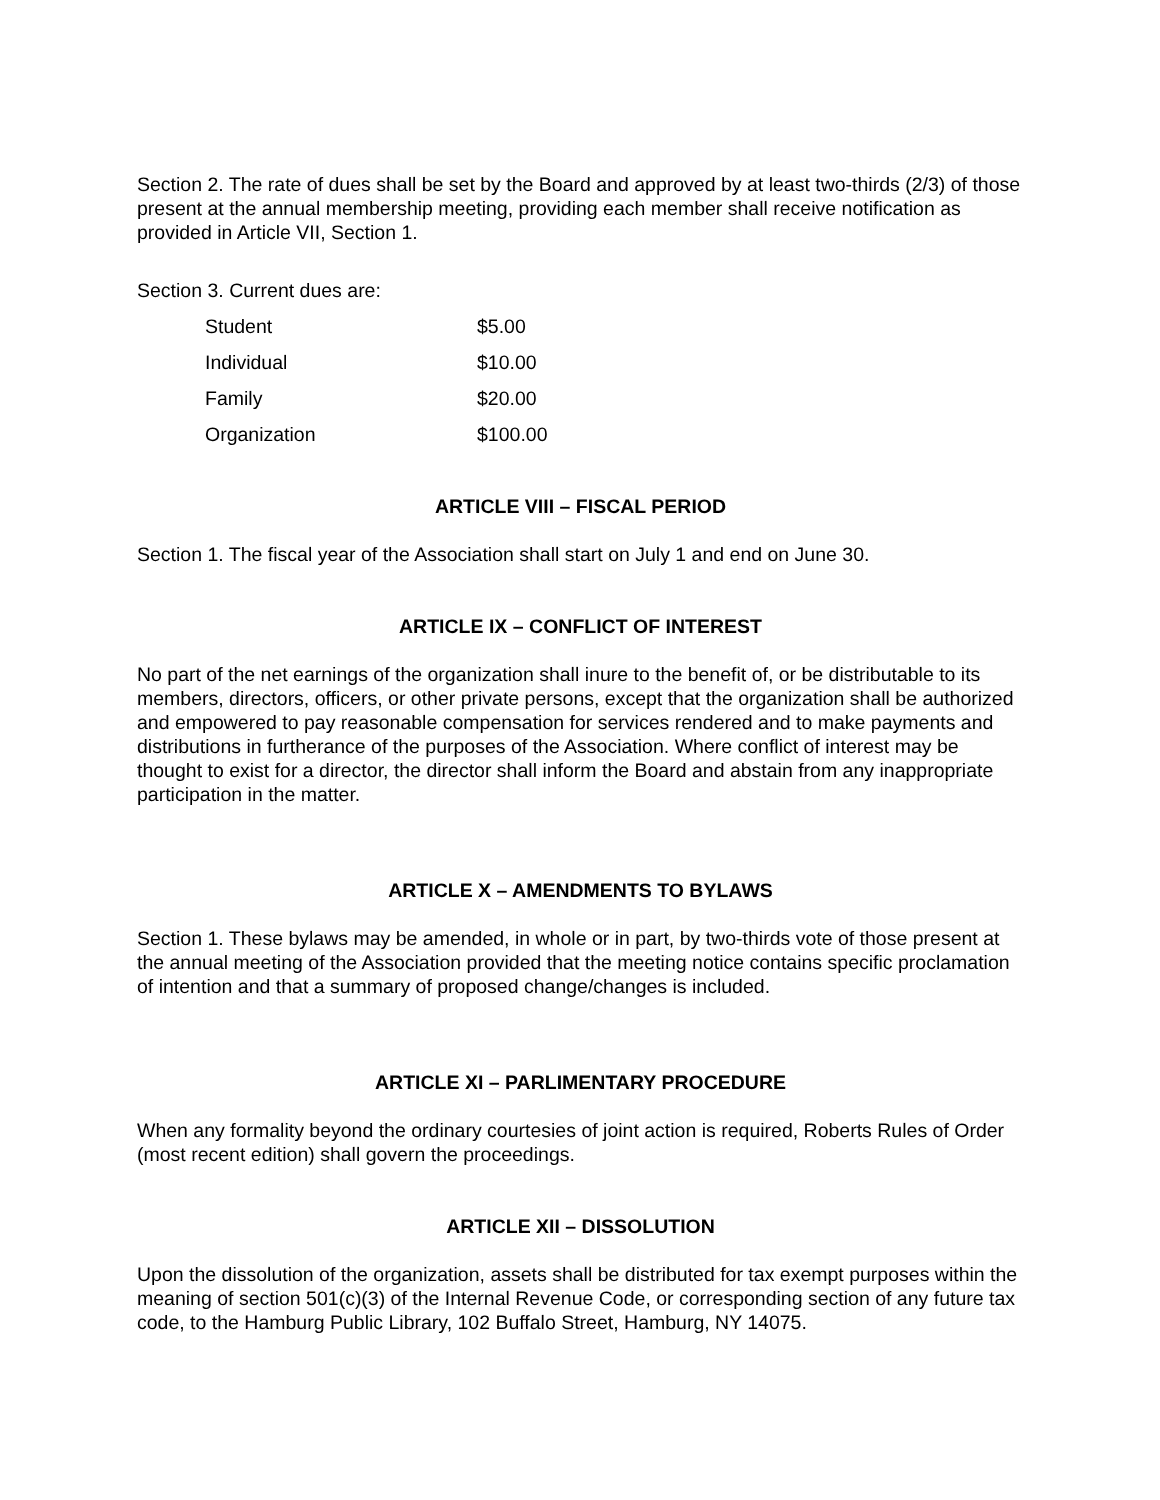Section 2. The rate of dues shall be set by the Board and approved by at least two-thirds (2/3) of those present at the annual membership meeting, providing each member shall receive notification as provided in Article VII, Section 1.
Section 3. Current dues are:
| Student | $5.00 |
| Individual | $10.00 |
| Family | $20.00 |
| Organization | $100.00 |
ARTICLE VIII – FISCAL PERIOD
Section 1. The fiscal year of the Association shall start on July 1 and end on June 30.
ARTICLE IX – CONFLICT OF INTEREST
No part of the net earnings of the organization shall inure to the benefit of, or be distributable to its members, directors, officers, or other private persons, except that the organization shall be authorized and empowered to pay reasonable compensation for services rendered and to make payments and distributions in furtherance of the purposes of the Association. Where conflict of interest may be thought to exist for a director, the director shall inform the Board and abstain from any inappropriate participation in the matter.
ARTICLE X – AMENDMENTS TO BYLAWS
Section 1. These bylaws may be amended, in whole or in part, by two-thirds vote of those present at the annual meeting of the Association provided that the meeting notice contains specific proclamation of intention and that a summary of proposed change/changes is included.
ARTICLE XI – PARLIMENTARY PROCEDURE
When any formality beyond the ordinary courtesies of joint action is required, Roberts Rules of Order (most recent edition) shall govern the proceedings.
ARTICLE XII – DISSOLUTION
Upon the dissolution of the organization, assets shall be distributed for tax exempt purposes within the meaning of section 501(c)(3) of the Internal Revenue Code, or corresponding section of any future tax code, to the Hamburg Public Library, 102 Buffalo Street, Hamburg, NY 14075.